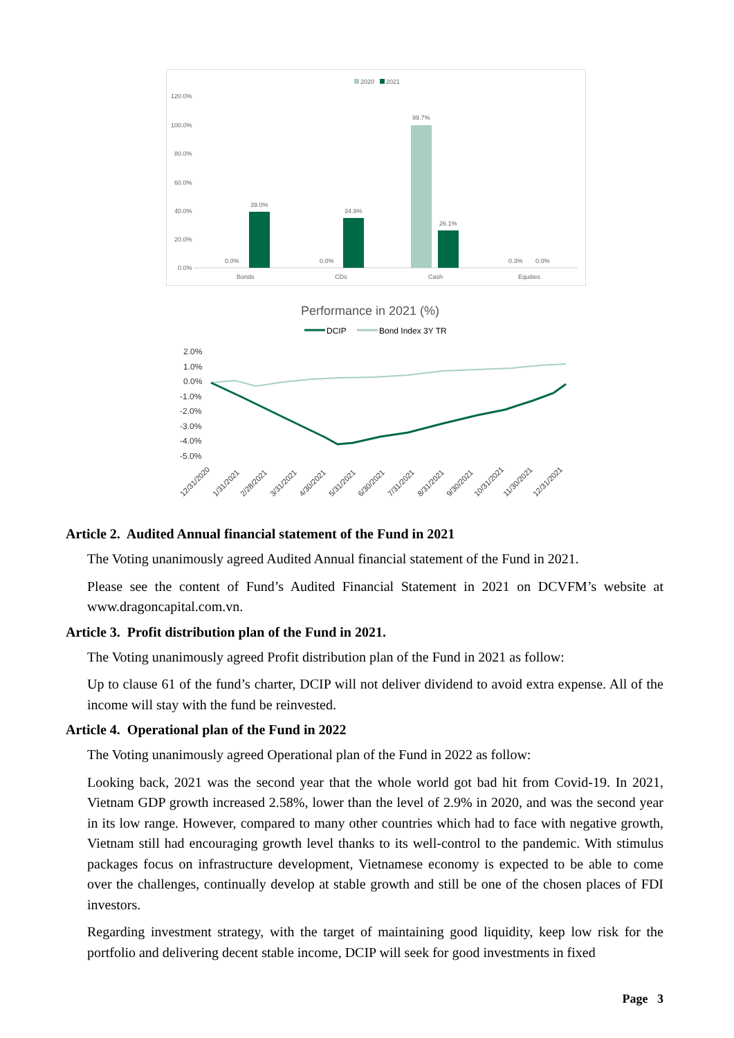2020
2021
120.0%
100.0%
80.0%
60.0%
40.0%
20.0%
0.0%
39.0%
0.0%
34.9%
0.0%
99.7%
26.1%
0.3%
0.0%
Bonds
CDs
Cash
Equities
Performance in 2021 (%)
DCIP
Bond Index 3Y TR
2.0%
1.0%
0.0%
-1.0%
-2.0%
-3.0%
-4.0%
-5.0%
12/31/2020
1/31/2021
2/28/2021
3/31/2021
4/30/2021
5/31/2021
6/30/2021
7/31/2021
8/31/2021
9/30/2021
10/31/2021
11/30/2021
12/31/2021
Article 2. Audited Annual financial statement of the Fund in 2021
The Voting unanimously agreed Audited Annual financial statement of the Fund in 2021.
Please see the content of Fund’s Audited Financial Statement in 2021 on DCVFM’s website at www.dragoncapital.com.vn.
Article 3. Profit distribution plan of the Fund in 2021.
The Voting unanimously agreed Profit distribution plan of the Fund in 2021 as follow:
Up to clause 61 of the fund’s charter, DCIP will not deliver dividend to avoid extra expense. All of the income will stay with the fund be reinvested.
Article 4. Operational plan of the Fund in 2022
The Voting unanimously agreed Operational plan of the Fund in 2022 as follow:
Looking back, 2021 was the second year that the whole world got bad hit from Covid-19. In 2021, Vietnam GDP growth increased 2.58%, lower than the level of 2.9% in 2020, and was the second year in its low range. However, compared to many other countries which had to face with negative growth, Vietnam still had encouraging growth level thanks to its well-control to the pandemic. With stimulus packages focus on infrastructure development, Vietnamese economy is expected to be able to come over the challenges, continually develop at stable growth and still be one of the chosen places of FDI investors.
Regarding investment strategy, with the target of maintaining good liquidity, keep low risk for the portfolio and delivering decent stable income, DCIP will seek for good investments in fixed
Page 3